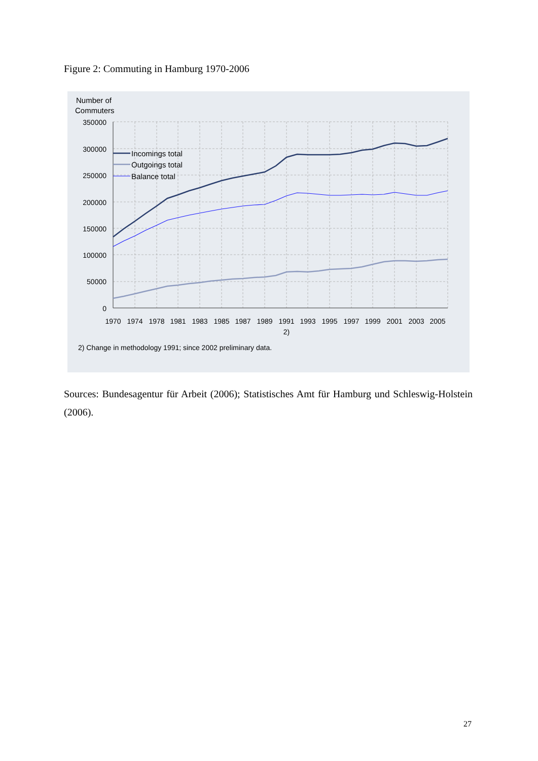Figure 2: Commuting in Hamburg 1970-2006
Number of
Commuters
350000
300000
250000
200000
150000
100000
50000
0
Incomings total
Outgoings total
Balance total
1970
1974
1978
1981
1983
1985
1987
1989
1991
1993
1995
1997
1999
2001
2003
2005
2)
2) Change in methodology 1991; since 2002 preliminary data.
Sources: Bundesagentur für Arbeit (2006); Statistisches Amt für Hamburg und Schleswig-Holstein (2006).
27